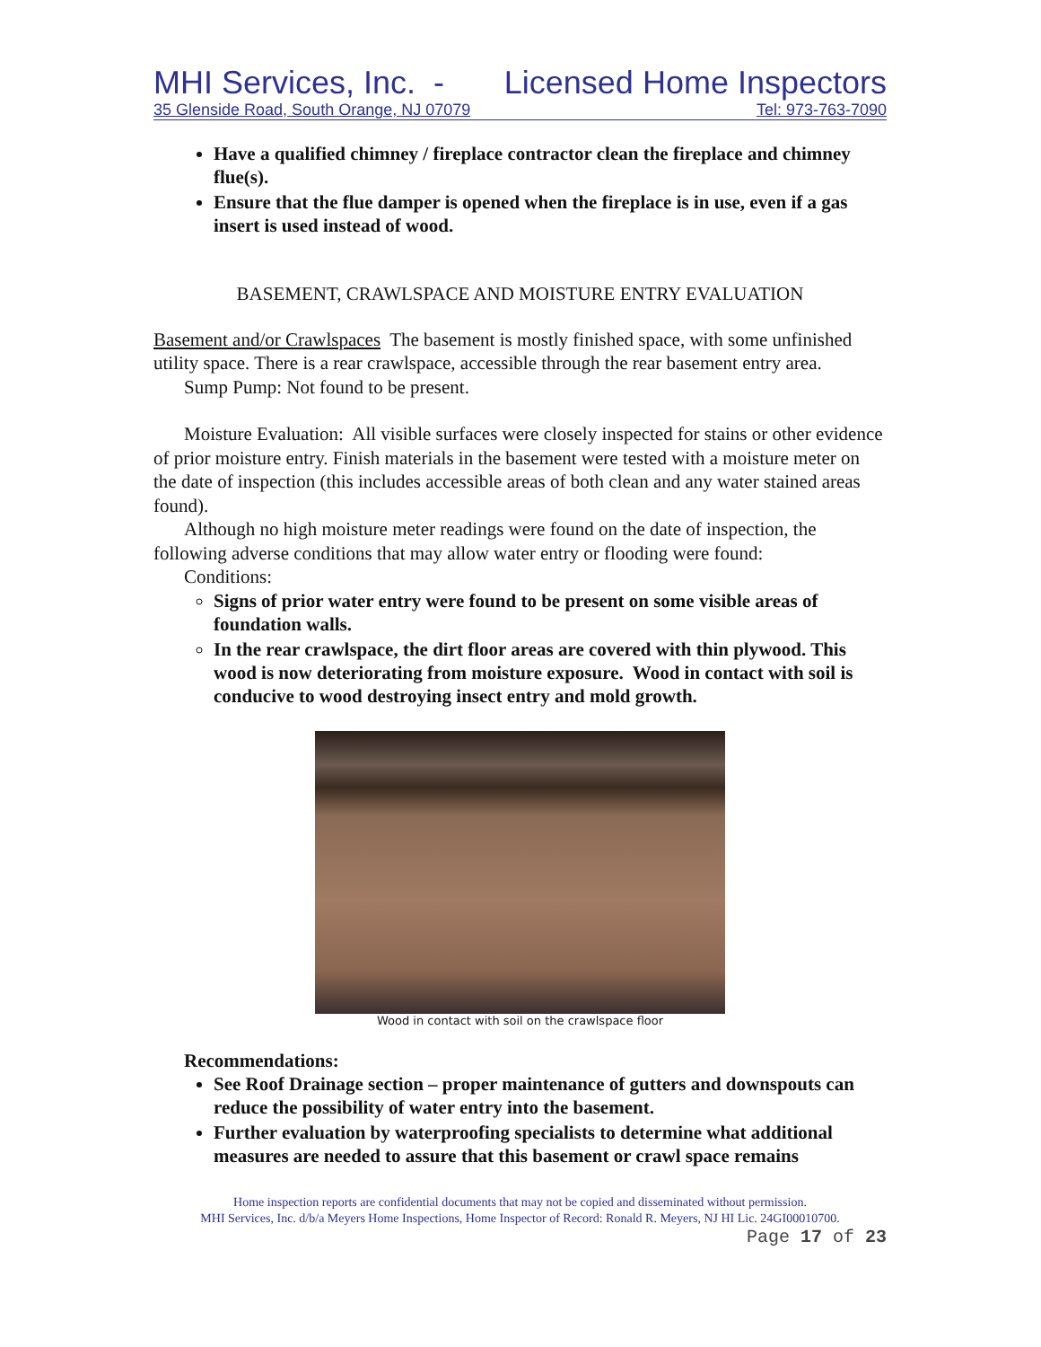MHI Services, Inc. - Licensed Home Inspectors
35 Glenside Road, South Orange, NJ 07079 Tel: 973-763-7090
Have a qualified chimney / fireplace contractor clean the fireplace and chimney flue(s).
Ensure that the flue damper is opened when the fireplace is in use, even if a gas insert is used instead of wood.
BASEMENT, CRAWLSPACE AND MOISTURE ENTRY EVALUATION
Basement and/or Crawlspaces The basement is mostly finished space, with some unfinished utility space. There is a rear crawlspace, accessible through the rear basement entry area.
Sump Pump: Not found to be present.
Moisture Evaluation: All visible surfaces were closely inspected for stains or other evidence of prior moisture entry. Finish materials in the basement were tested with a moisture meter on the date of inspection (this includes accessible areas of both clean and any water stained areas found).
Although no high moisture meter readings were found on the date of inspection, the following adverse conditions that may allow water entry or flooding were found:
Conditions:
Signs of prior water entry were found to be present on some visible areas of foundation walls.
In the rear crawlspace, the dirt floor areas are covered with thin plywood. This wood is now deteriorating from moisture exposure. Wood in contact with soil is conducive to wood destroying insect entry and mold growth.
Wood in contact with soil on the crawlspace floor
Recommendations:
See Roof Drainage section – proper maintenance of gutters and downspouts can reduce the possibility of water entry into the basement.
Further evaluation by waterproofing specialists to determine what additional measures are needed to assure that this basement or crawl space remains
Home inspection reports are confidential documents that may not be copied and disseminated without permission.
MHI Services, Inc. d/b/a Meyers Home Inspections, Home Inspector of Record: Ronald R. Meyers, NJ HI Lic. 24GI00010700.
Page 17 of 23